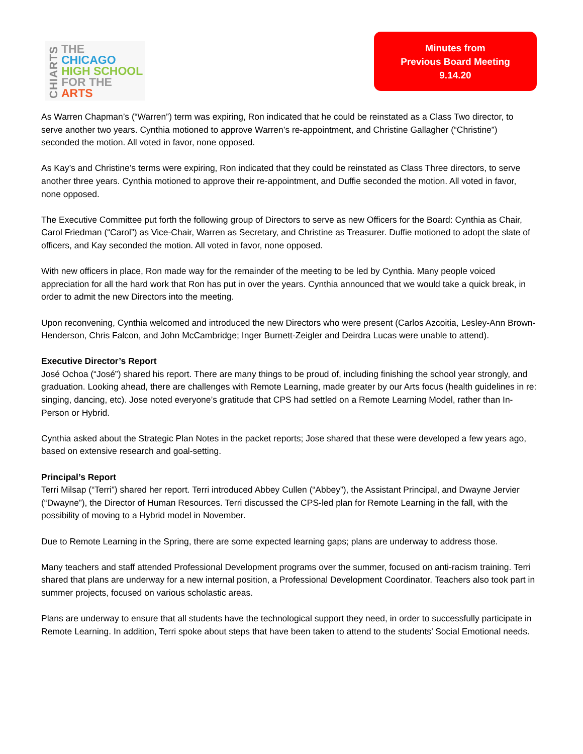CHIARTS
THE
CHICAGO
HIGH SCHOOL
FOR THE
ARTS
Minutes from
Previous Board Meeting
9.14.20
As Warren Chapman’s (“Warren”) term was expiring, Ron indicated that he could be reinstated as a Class Two director, to serve another two years. Cynthia motioned to approve Warren’s re-appointment, and Christine Gallagher (“Christine”) seconded the motion. All voted in favor, none opposed.
As Kay’s and Christine’s terms were expiring, Ron indicated that they could be reinstated as Class Three directors, to serve another three years. Cynthia motioned to approve their re-appointment, and Duffie seconded the motion. All voted in favor, none opposed.
The Executive Committee put forth the following group of Directors to serve as new Officers for the Board: Cynthia as Chair, Carol Friedman (“Carol”) as Vice-Chair, Warren as Secretary, and Christine as Treasurer. Duffie motioned to adopt the slate of officers, and Kay seconded the motion. All voted in favor, none opposed.
With new officers in place, Ron made way for the remainder of the meeting to be led by Cynthia. Many people voiced appreciation for all the hard work that Ron has put in over the years. Cynthia announced that we would take a quick break, in order to admit the new Directors into the meeting.
Upon reconvening, Cynthia welcomed and introduced the new Directors who were present (Carlos Azcoitia, Lesley-Ann Brown-Henderson, Chris Falcon, and John McCambridge; Inger Burnett-Zeigler and Deirdra Lucas were unable to attend).
Executive Director’s Report
José Ochoa (“José”) shared his report. There are many things to be proud of, including finishing the school year strongly, and graduation. Looking ahead, there are challenges with Remote Learning, made greater by our Arts focus (health guidelines in re: singing, dancing, etc). Jose noted everyone’s gratitude that CPS had settled on a Remote Learning Model, rather than In-Person or Hybrid.
Cynthia asked about the Strategic Plan Notes in the packet reports; Jose shared that these were developed a few years ago, based on extensive research and goal-setting.
Principal’s Report
Terri Milsap (“Terri”) shared her report. Terri introduced Abbey Cullen (“Abbey”), the Assistant Principal, and Dwayne Jervier (“Dwayne”), the Director of Human Resources. Terri discussed the CPS-led plan for Remote Learning in the fall, with the possibility of moving to a Hybrid model in November.
Due to Remote Learning in the Spring, there are some expected learning gaps; plans are underway to address those.
Many teachers and staff attended Professional Development programs over the summer, focused on anti-racism training. Terri shared that plans are underway for a new internal position, a Professional Development Coordinator. Teachers also took part in summer projects, focused on various scholastic areas.
Plans are underway to ensure that all students have the technological support they need, in order to successfully participate in Remote Learning. In addition, Terri spoke about steps that have been taken to attend to the students’ Social Emotional needs.